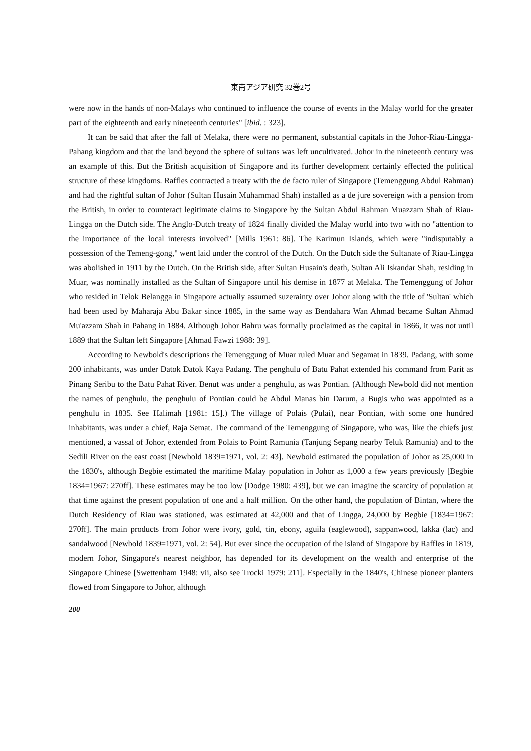東南アジア研究 32巻2号
were now in the hands of non-Malays who continued to influence the course of events in the Malay world for the greater part of the eighteenth and early nineteenth centuries" [ibid. : 323].
It can be said that after the fall of Melaka, there were no permanent, substantial capitals in the Johor-Riau-Lingga-Pahang kingdom and that the land beyond the sphere of sultans was left uncultivated. Johor in the nineteenth century was an example of this. But the British acquisition of Singapore and its further development certainly effected the political structure of these kingdoms. Raffles contracted a treaty with the de facto ruler of Singapore (Temenggung Abdul Rahman) and had the rightful sultan of Johor (Sultan Husain Muhammad Shah) installed as a de jure sovereign with a pension from the British, in order to counteract legitimate claims to Singapore by the Sultan Abdul Rahman Muazzam Shah of Riau-Lingga on the Dutch side. The Anglo-Dutch treaty of 1824 finally divided the Malay world into two with no "attention to the importance of the local interests involved" [Mills 1961: 86]. The Karimun Islands, which were "indisputably a possession of the Temeng-gong," went laid under the control of the Dutch. On the Dutch side the Sultanate of Riau-Lingga was abolished in 1911 by the Dutch. On the British side, after Sultan Husain's death, Sultan Ali Iskandar Shah, residing in Muar, was nominally installed as the Sultan of Singapore until his demise in 1877 at Melaka. The Temenggung of Johor who resided in Telok Belangga in Singapore actually assumed suzerainty over Johor along with the title of 'Sultan' which had been used by Maharaja Abu Bakar since 1885, in the same way as Bendahara Wan Ahmad became Sultan Ahmad Mu'azzam Shah in Pahang in 1884. Although Johor Bahru was formally proclaimed as the capital in 1866, it was not until 1889 that the Sultan left Singapore [Ahmad Fawzi 1988: 39].
According to Newbold's descriptions the Temenggung of Muar ruled Muar and Segamat in 1839. Padang, with some 200 inhabitants, was under Datok Datok Kaya Padang. The penghulu of Batu Pahat extended his command from Parit as Pinang Seribu to the Batu Pahat River. Benut was under a penghulu, as was Pontian. (Although Newbold did not mention the names of penghulu, the penghulu of Pontian could be Abdul Manas bin Darum, a Bugis who was appointed as a penghulu in 1835. See Halimah [1981: 15].) The village of Polais (Pulai), near Pontian, with some one hundred inhabitants, was under a chief, Raja Semat. The command of the Temenggung of Singapore, who was, like the chiefs just mentioned, a vassal of Johor, extended from Polais to Point Ramunia (Tanjung Sepang nearby Teluk Ramunia) and to the Sedili River on the east coast [Newbold 1839=1971, vol. 2: 43]. Newbold estimated the population of Johor as 25,000 in the 1830's, although Begbie estimated the maritime Malay population in Johor as 1,000 a few years previously [Begbie 1834=1967: 270ff]. These estimates may be too low [Dodge 1980: 439], but we can imagine the scarcity of population at that time against the present population of one and a half million. On the other hand, the population of Bintan, where the Dutch Residency of Riau was stationed, was estimated at 42,000 and that of Lingga, 24,000 by Begbie [1834=1967: 270ff]. The main products from Johor were ivory, gold, tin, ebony, aguila (eaglewood), sappanwood, lakka (lac) and sandalwood [Newbold 1839=1971, vol. 2: 54]. But ever since the occupation of the island of Singapore by Raffles in 1819, modern Johor, Singapore's nearest neighbor, has depended for its development on the wealth and enterprise of the Singapore Chinese [Swettenham 1948: vii, also see Trocki 1979: 211]. Especially in the 1840's, Chinese pioneer planters flowed from Singapore to Johor, although
200